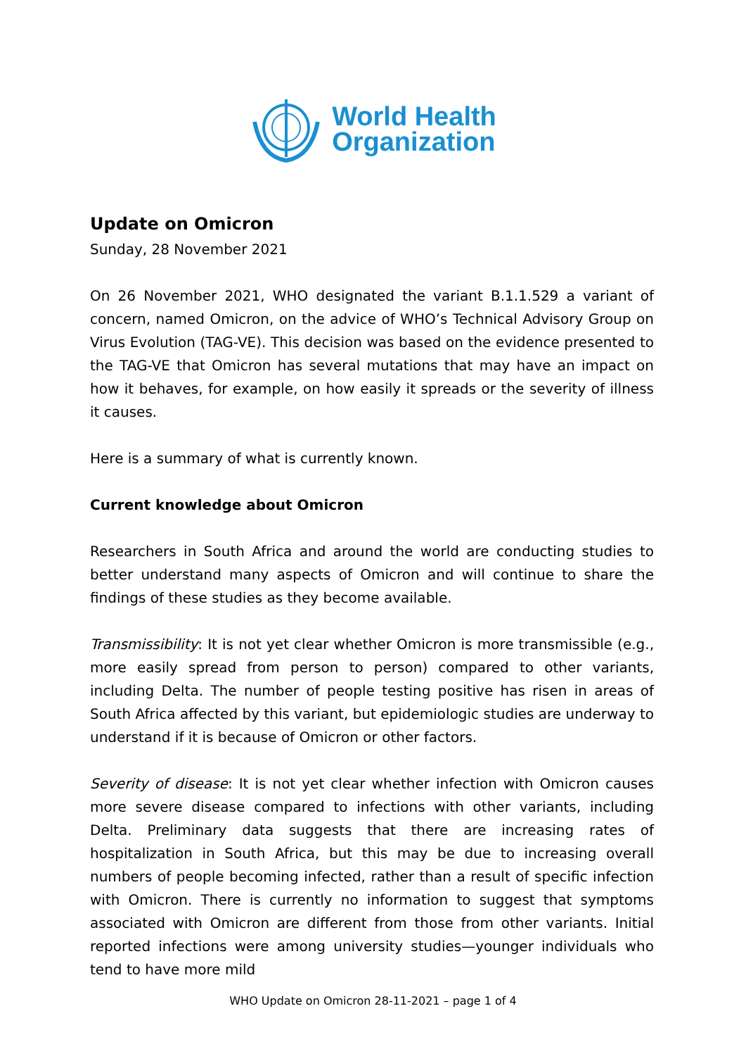World Health
Organization
Update on Omicron
Sunday, 28 November 2021
On 26 November 2021, WHO designated the variant B.1.1.529 a variant of concern, named Omicron, on the advice of WHO’s Technical Advisory Group on Virus Evolution (TAG-VE). This decision was based on the evidence presented to the TAG-VE that Omicron has several mutations that may have an impact on how it behaves, for example, on how easily it spreads or the severity of illness it causes.
Here is a summary of what is currently known.
Current knowledge about Omicron
Researchers in South Africa and around the world are conducting studies to better understand many aspects of Omicron and will continue to share the findings of these studies as they become available.
Transmissibility: It is not yet clear whether Omicron is more transmissible (e.g., more easily spread from person to person) compared to other variants, including Delta. The number of people testing positive has risen in areas of South Africa affected by this variant, but epidemiologic studies are underway to understand if it is because of Omicron or other factors.
Severity of disease: It is not yet clear whether infection with Omicron causes more severe disease compared to infections with other variants, including Delta. Preliminary data suggests that there are increasing rates of hospitalization in South Africa, but this may be due to increasing overall numbers of people becoming infected, rather than a result of specific infection with Omicron. There is currently no information to suggest that symptoms associated with Omicron are different from those from other variants. Initial reported infections were among university studies—younger individuals who tend to have more mild
WHO Update on Omicron 28-11-2021 – page 1 of 4